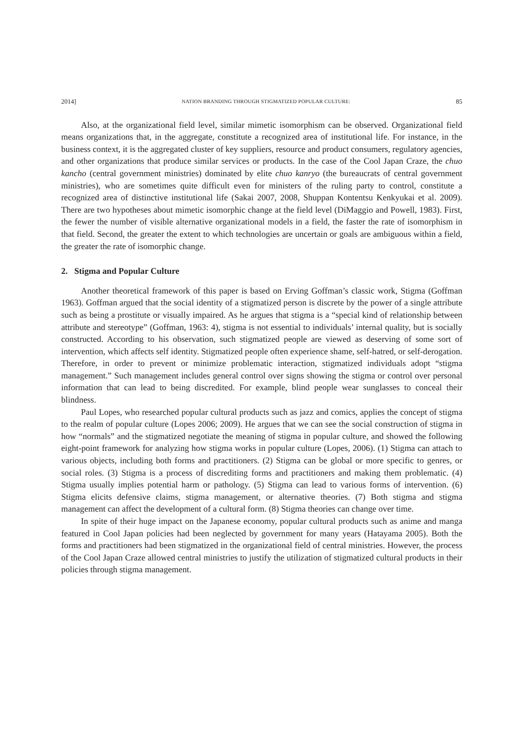2014] NATION BRANDING THROUGH STIGMATIZED POPULAR CULTURE: 85
Also, at the organizational field level, similar mimetic isomorphism can be observed. Organizational field means organizations that, in the aggregate, constitute a recognized area of institutional life. For instance, in the business context, it is the aggregated cluster of key suppliers, resource and product consumers, regulatory agencies, and other organizations that produce similar services or products. In the case of the Cool Japan Craze, the chuo kancho (central government ministries) dominated by elite chuo kanryo (the bureaucrats of central government ministries), who are sometimes quite difficult even for ministers of the ruling party to control, constitute a recognized area of distinctive institutional life (Sakai 2007, 2008, Shuppan Kontentsu Kenkyukai et al. 2009). There are two hypotheses about mimetic isomorphic change at the field level (DiMaggio and Powell, 1983). First, the fewer the number of visible alternative organizational models in a field, the faster the rate of isomorphism in that field. Second, the greater the extent to which technologies are uncertain or goals are ambiguous within a field, the greater the rate of isomorphic change.
2. Stigma and Popular Culture
Another theoretical framework of this paper is based on Erving Goffman’s classic work, Stigma (Goffman 1963). Goffman argued that the social identity of a stigmatized person is discrete by the power of a single attribute such as being a prostitute or visually impaired. As he argues that stigma is a “special kind of relationship between attribute and stereotype” (Goffman, 1963: 4), stigma is not essential to individuals’ internal quality, but is socially constructed. According to his observation, such stigmatized people are viewed as deserving of some sort of intervention, which affects self identity. Stigmatized people often experience shame, self-hatred, or self-derogation. Therefore, in order to prevent or minimize problematic interaction, stigmatized individuals adopt “stigma management.” Such management includes general control over signs showing the stigma or control over personal information that can lead to being discredited. For example, blind people wear sunglasses to conceal their blindness.
Paul Lopes, who researched popular cultural products such as jazz and comics, applies the concept of stigma to the realm of popular culture (Lopes 2006; 2009). He argues that we can see the social construction of stigma in how “normals” and the stigmatized negotiate the meaning of stigma in popular culture, and showed the following eight-point framework for analyzing how stigma works in popular culture (Lopes, 2006). (1) Stigma can attach to various objects, including both forms and practitioners. (2) Stigma can be global or more specific to genres, or social roles. (3) Stigma is a process of discrediting forms and practitioners and making them problematic. (4) Stigma usually implies potential harm or pathology. (5) Stigma can lead to various forms of intervention. (6) Stigma elicits defensive claims, stigma management, or alternative theories. (7) Both stigma and stigma management can affect the development of a cultural form. (8) Stigma theories can change over time.
In spite of their huge impact on the Japanese economy, popular cultural products such as anime and manga featured in Cool Japan policies had been neglected by government for many years (Hatayama 2005). Both the forms and practitioners had been stigmatized in the organizational field of central ministries. However, the process of the Cool Japan Craze allowed central ministries to justify the utilization of stigmatized cultural products in their policies through stigma management.